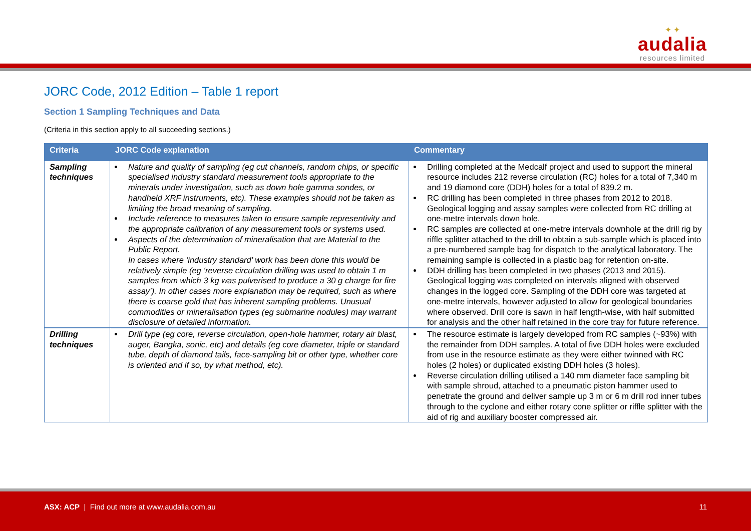✦ ✦
audalia
resources limited
✦
JORC Code, 2012 Edition – Table 1 report
Section 1 Sampling Techniques and Data
(Criteria in this section apply to all succeeding sections.)
| Criteria | JORC Code explanation | Commentary |
| --- | --- | --- |
| Sampling techniques | Nature and quality of sampling (eg cut channels, random chips, or specific specialised industry standard measurement tools appropriate to the minerals under investigation, such as down hole gamma sondes, or handheld XRF instruments, etc). These examples should not be taken as limiting the broad meaning of sampling. Include reference to measures taken to ensure sample representivity and the appropriate calibration of any measurement tools or systems used. Aspects of the determination of mineralisation that are Material to the Public Report. In cases where ‘industry standard’ work has been done this would be relatively simple (eg ‘reverse circulation drilling was used to obtain 1 m samples from which 3 kg was pulverised to produce a 30 g charge for fire assay’). In other cases more explanation may be required, such as where there is coarse gold that has inherent sampling problems. Unusual commodities or mineralisation types (eg submarine nodules) may warrant disclosure of detailed information. | Drilling completed at the Medcalf project and used to support the mineral resource includes 212 reverse circulation (RC) holes for a total of 7,340 m and 19 diamond core (DDH) holes for a total of 839.2 m. RC drilling has been completed in three phases from 2012 to 2018. Geological logging and assay samples were collected from RC drilling at one-metre intervals down hole. RC samples are collected at one-metre intervals downhole at the drill rig by riffle splitter attached to the drill to obtain a sub-sample which is placed into a pre-numbered sample bag for dispatch to the analytical laboratory. The remaining sample is collected in a plastic bag for retention on-site. DDH drilling has been completed in two phases (2013 and 2015). Geological logging was completed on intervals aligned with observed changes in the logged core. Sampling of the DDH core was targeted at one-metre intervals, however adjusted to allow for geological boundaries where observed. Drill core is sawn in half length-wise, with half submitted for analysis and the other half retained in the core tray for future reference. |
| Drilling techniques | Drill type (eg core, reverse circulation, open-hole hammer, rotary air blast, auger, Bangka, sonic, etc) and details (eg core diameter, triple or standard tube, depth of diamond tails, face-sampling bit or other type, whether core is oriented and if so, by what method, etc). | The resource estimate is largely developed from RC samples (~93%) with the remainder from DDH samples. A total of five DDH holes were excluded from use in the resource estimate as they were either twinned with RC holes (2 holes) or duplicated existing DDH holes (3 holes). Reverse circulation drilling utilised a 140 mm diameter face sampling bit with sample shroud, attached to a pneumatic piston hammer used to penetrate the ground and deliver sample up 3 m or 6 m drill rod inner tubes through to the cyclone and either rotary cone splitter or riffle splitter with the aid of rig and auxiliary booster compressed air. |
ASX: ACP | Find out more at www.audalia.com.au
11